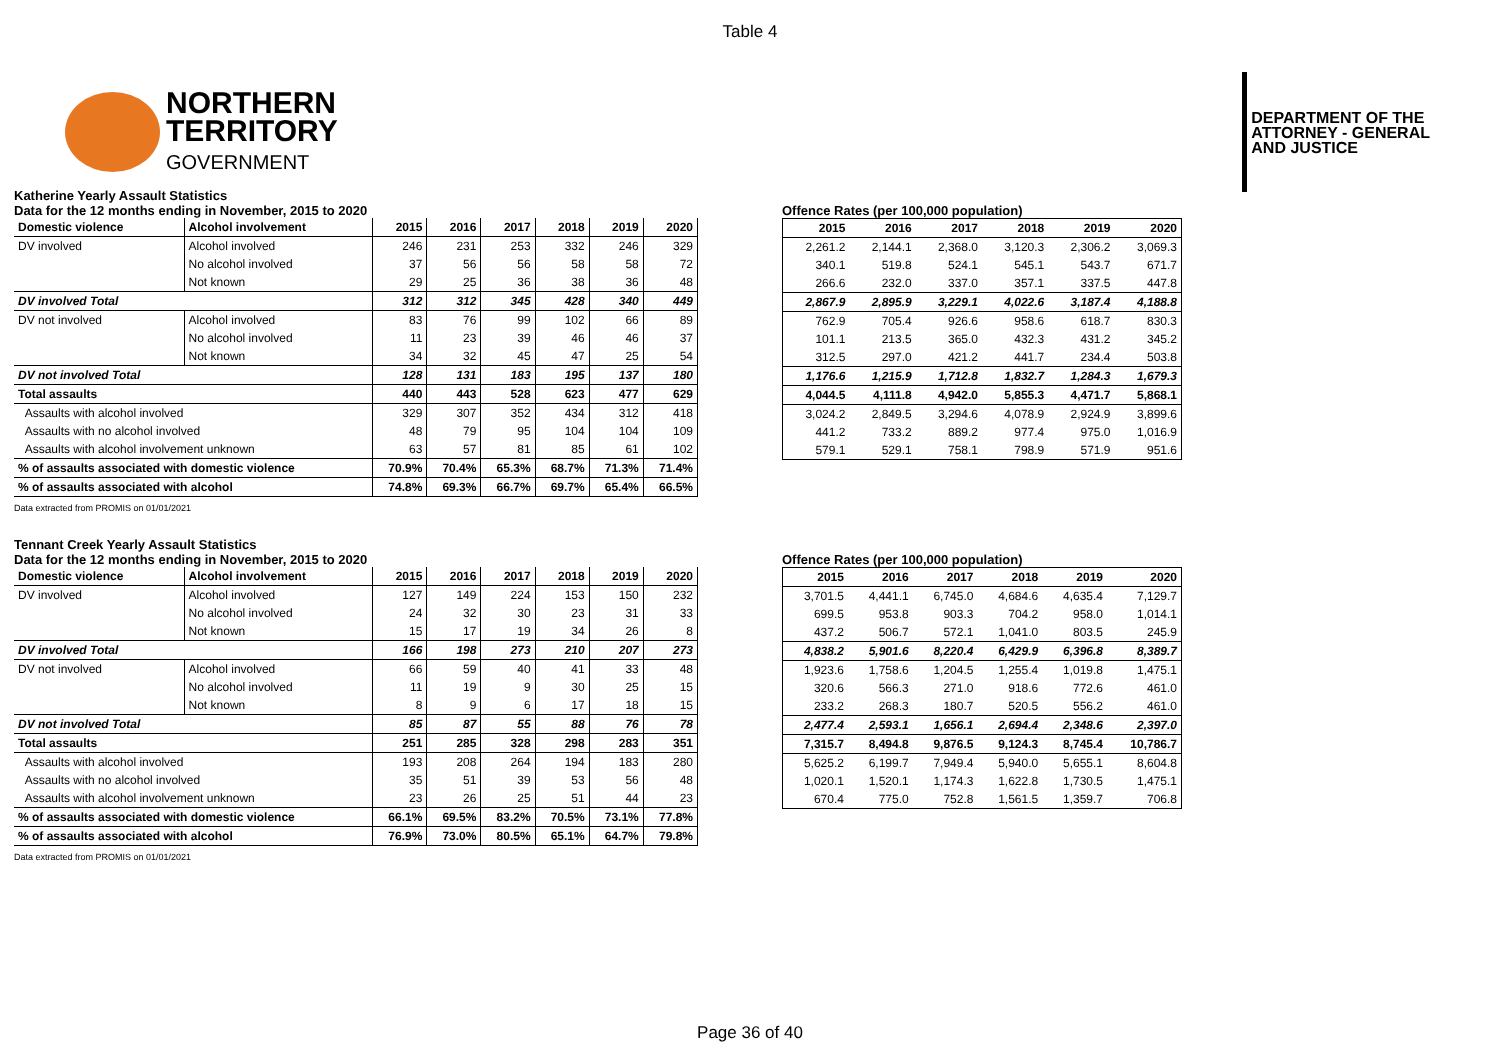Table 4
NORTHERN
TERRITORY
GOVERNMENT
DEPARTMENT OF THE
ATTORNEY - GENERAL
AND JUSTICE
Katherine Yearly Assault Statistics
Data for the 12 months ending in November, 2015 to 2020
| Domestic violence | Alcohol involvement | 2015 | 2016 | 2017 | 2018 | 2019 | 2020 |
| --- | --- | --- | --- | --- | --- | --- | --- |
| DV involved | Alcohol involved | 246 | 231 | 253 | 332 | 246 | 329 |
| | No alcohol involved | 37 | 56 | 56 | 58 | 58 | 72 |
| | Not known | 29 | 25 | 36 | 38 | 36 | 48 |
| DV involved Total | | 312 | 312 | 345 | 428 | 340 | 449 |
| DV not involved | Alcohol involved | 83 | 76 | 99 | 102 | 66 | 89 |
| | No alcohol involved | 11 | 23 | 39 | 46 | 46 | 37 |
| | Not known | 34 | 32 | 45 | 47 | 25 | 54 |
| DV not involved Total | | 128 | 131 | 183 | 195 | 137 | 180 |
| Total assaults | | 440 | 443 | 528 | 623 | 477 | 629 |
| Assaults with alcohol involved | | 329 | 307 | 352 | 434 | 312 | 418 |
| Assaults with no alcohol involved | | 48 | 79 | 95 | 104 | 104 | 109 |
| Assaults with alcohol involvement unknown | | 63 | 57 | 81 | 85 | 61 | 102 |
| % of assaults associated with domestic violence | | 70.9% | 70.4% | 65.3% | 68.7% | 71.3% | 71.4% |
| % of assaults associated with alcohol | | 74.8% | 69.3% | 66.7% | 69.7% | 65.4% | 66.5% |
Data extracted from PROMIS on 01/01/2021
Offence Rates (per 100,000 population)
| 2015 | 2016 | 2017 | 2018 | 2019 | 2020 |
| --- | --- | --- | --- | --- | --- |
| 2,261.2 | 2,144.1 | 2,368.0 | 3,120.3 | 2,306.2 | 3,069.3 |
| 340.1 | 519.8 | 524.1 | 545.1 | 543.7 | 671.7 |
| 266.6 | 232.0 | 337.0 | 357.1 | 337.5 | 447.8 |
| 2,867.9 | 2,895.9 | 3,229.1 | 4,022.6 | 3,187.4 | 4,188.8 |
| 762.9 | 705.4 | 926.6 | 958.6 | 618.7 | 830.3 |
| 101.1 | 213.5 | 365.0 | 432.3 | 431.2 | 345.2 |
| 312.5 | 297.0 | 421.2 | 441.7 | 234.4 | 503.8 |
| 1,176.6 | 1,215.9 | 1,712.8 | 1,832.7 | 1,284.3 | 1,679.3 |
| 4,044.5 | 4,111.8 | 4,942.0 | 5,855.3 | 4,471.7 | 5,868.1 |
| 3,024.2 | 2,849.5 | 3,294.6 | 4,078.9 | 2,924.9 | 3,899.6 |
| 441.2 | 733.2 | 889.2 | 977.4 | 975.0 | 1,016.9 |
| 579.1 | 529.1 | 758.1 | 798.9 | 571.9 | 951.6 |
Tennant Creek Yearly Assault Statistics
Data for the 12 months ending in November, 2015 to 2020
| Domestic violence | Alcohol involvement | 2015 | 2016 | 2017 | 2018 | 2019 | 2020 |
| --- | --- | --- | --- | --- | --- | --- | --- |
| DV involved | Alcohol involved | 127 | 149 | 224 | 153 | 150 | 232 |
| | No alcohol involved | 24 | 32 | 30 | 23 | 31 | 33 |
| | Not known | 15 | 17 | 19 | 34 | 26 | 8 |
| DV involved Total | | 166 | 198 | 273 | 210 | 207 | 273 |
| DV not involved | Alcohol involved | 66 | 59 | 40 | 41 | 33 | 48 |
| | No alcohol involved | 11 | 19 | 9 | 30 | 25 | 15 |
| | Not known | 8 | 9 | 6 | 17 | 18 | 15 |
| DV not involved Total | | 85 | 87 | 55 | 88 | 76 | 78 |
| Total assaults | | 251 | 285 | 328 | 298 | 283 | 351 |
| Assaults with alcohol involved | | 193 | 208 | 264 | 194 | 183 | 280 |
| Assaults with no alcohol involved | | 35 | 51 | 39 | 53 | 56 | 48 |
| Assaults with alcohol involvement unknown | | 23 | 26 | 25 | 51 | 44 | 23 |
| % of assaults associated with domestic violence | | 66.1% | 69.5% | 83.2% | 70.5% | 73.1% | 77.8% |
| % of assaults associated with alcohol | | 76.9% | 73.0% | 80.5% | 65.1% | 64.7% | 79.8% |
Data extracted from PROMIS on 01/01/2021
Offence Rates (per 100,000 population)
| 2015 | 2016 | 2017 | 2018 | 2019 | 2020 |
| --- | --- | --- | --- | --- | --- |
| 3,701.5 | 4,441.1 | 6,745.0 | 4,684.6 | 4,635.4 | 7,129.7 |
| 699.5 | 953.8 | 903.3 | 704.2 | 958.0 | 1,014.1 |
| 437.2 | 506.7 | 572.1 | 1,041.0 | 803.5 | 245.9 |
| 4,838.2 | 5,901.6 | 8,220.4 | 6,429.9 | 6,396.8 | 8,389.7 |
| 1,923.6 | 1,758.6 | 1,204.5 | 1,255.4 | 1,019.8 | 1,475.1 |
| 320.6 | 566.3 | 271.0 | 918.6 | 772.6 | 461.0 |
| 233.2 | 268.3 | 180.7 | 520.5 | 556.2 | 461.0 |
| 2,477.4 | 2,593.1 | 1,656.1 | 2,694.4 | 2,348.6 | 2,397.0 |
| 7,315.7 | 8,494.8 | 9,876.5 | 9,124.3 | 8,745.4 | 10,786.7 |
| 5,625.2 | 6,199.7 | 7,949.4 | 5,940.0 | 5,655.1 | 8,604.8 |
| 1,020.1 | 1,520.1 | 1,174.3 | 1,622.8 | 1,730.5 | 1,475.1 |
| 670.4 | 775.0 | 752.8 | 1,561.5 | 1,359.7 | 706.8 |
Page 36 of 40